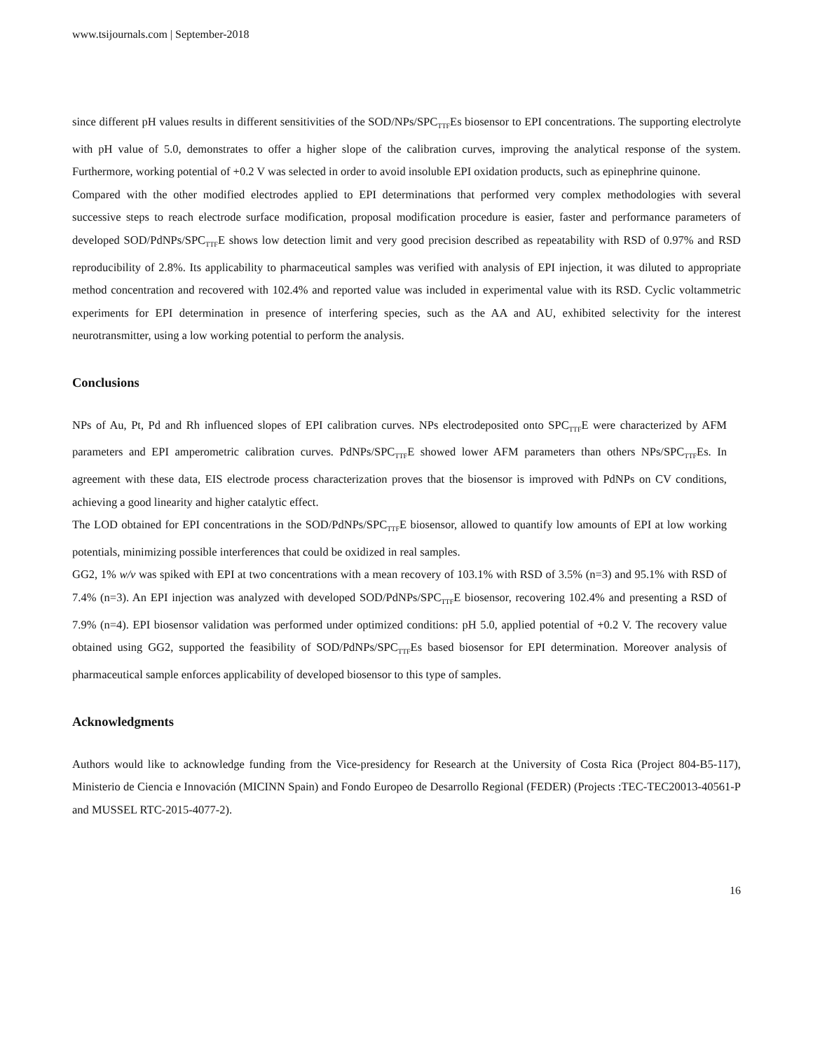www.tsijournals.com | September-2018
since different pH values results in different sensitivities of the SOD/NPs/SPC<sub>TTF</sub>Es biosensor to EPI concentrations. The supporting electrolyte with pH value of 5.0, demonstrates to offer a higher slope of the calibration curves, improving the analytical response of the system. Furthermore, working potential of +0.2 V was selected in order to avoid insoluble EPI oxidation products, such as epinephrine quinone.
Compared with the other modified electrodes applied to EPI determinations that performed very complex methodologies with several successive steps to reach electrode surface modification, proposal modification procedure is easier, faster and performance parameters of developed SOD/PdNPs/SPC<sub>TTF</sub>E shows low detection limit and very good precision described as repeatability with RSD of 0.97% and RSD reproducibility of 2.8%. Its applicability to pharmaceutical samples was verified with analysis of EPI injection, it was diluted to appropriate method concentration and recovered with 102.4% and reported value was included in experimental value with its RSD. Cyclic voltammetric experiments for EPI determination in presence of interfering species, such as the AA and AU, exhibited selectivity for the interest neurotransmitter, using a low working potential to perform the analysis.
Conclusions
NPs of Au, Pt, Pd and Rh influenced slopes of EPI calibration curves. NPs electrodeposited onto SPC<sub>TTF</sub>E were characterized by AFM parameters and EPI amperometric calibration curves. PdNPs/SPC<sub>TTF</sub>E showed lower AFM parameters than others NPs/SPC<sub>TTF</sub>Es. In agreement with these data, EIS electrode process characterization proves that the biosensor is improved with PdNPs on CV conditions, achieving a good linearity and higher catalytic effect.
The LOD obtained for EPI concentrations in the SOD/PdNPs/SPC<sub>TTF</sub>E biosensor, allowed to quantify low amounts of EPI at low working potentials, minimizing possible interferences that could be oxidized in real samples.
GG2, 1% w/v was spiked with EPI at two concentrations with a mean recovery of 103.1% with RSD of 3.5% (n=3) and 95.1% with RSD of 7.4% (n=3). An EPI injection was analyzed with developed SOD/PdNPs/SPC<sub>TTF</sub>E biosensor, recovering 102.4% and presenting a RSD of 7.9% (n=4). EPI biosensor validation was performed under optimized conditions: pH 5.0, applied potential of +0.2 V. The recovery value obtained using GG2, supported the feasibility of SOD/PdNPs/SPC<sub>TTF</sub>Es based biosensor for EPI determination. Moreover analysis of pharmaceutical sample enforces applicability of developed biosensor to this type of samples.
Acknowledgments
Authors would like to acknowledge funding from the Vice-presidency for Research at the University of Costa Rica (Project 804-B5-117), Ministerio de Ciencia e Innovación (MICINN Spain) and Fondo Europeo de Desarrollo Regional (FEDER) (Projects :TEC-TEC20013-40561-P and MUSSEL RTC-2015-4077-2).
16